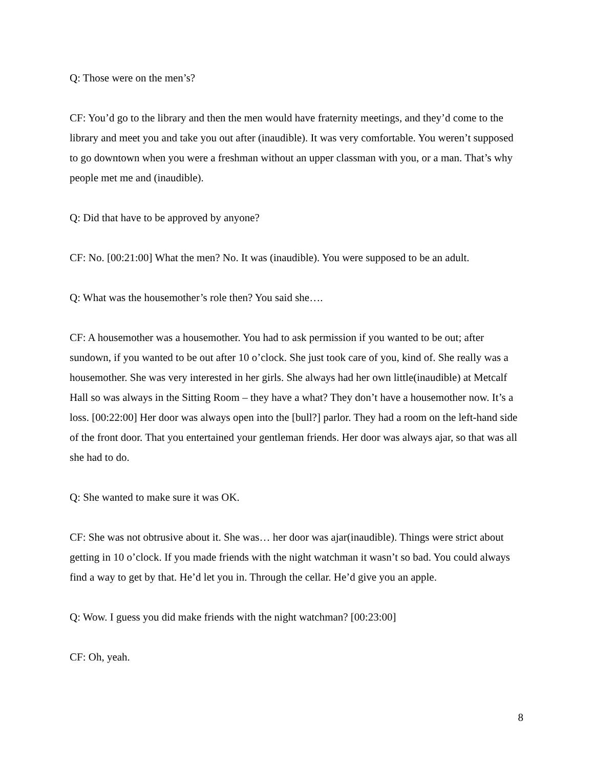Q: Those were on the men’s?
CF: You’d go to the library and then the men would have fraternity meetings, and they’d come to the library and meet you and take you out after (inaudible). It was very comfortable. You weren’t supposed to go downtown when you were a freshman without an upper classman with you, or a man. That’s why people met me and (inaudible).
Q: Did that have to be approved by anyone?
CF: No. [00:21:00] What the men? No. It was (inaudible). You were supposed to be an adult.
Q: What was the housemother’s role then? You said she….
CF: A housemother was a housemother. You had to ask permission if you wanted to be out; after sundown, if you wanted to be out after 10 o’clock. She just took care of you, kind of. She really was a housemother. She was very interested in her girls. She always had her own little(inaudible) at Metcalf Hall so was always in the Sitting Room – they have a what? They don’t have a housemother now. It’s a loss. [00:22:00] Her door was always open into the [bull?] parlor. They had a room on the left-hand side of the front door. That you entertained your gentleman friends. Her door was always ajar, so that was all she had to do.
Q: She wanted to make sure it was OK.
CF: She was not obtrusive about it. She was… her door was ajar(inaudible). Things were strict about getting in 10 o’clock. If you made friends with the night watchman it wasn’t so bad. You could always find a way to get by that. He’d let you in. Through the cellar. He’d give you an apple.
Q: Wow. I guess you did make friends with the night watchman? [00:23:00]
CF: Oh, yeah.
8